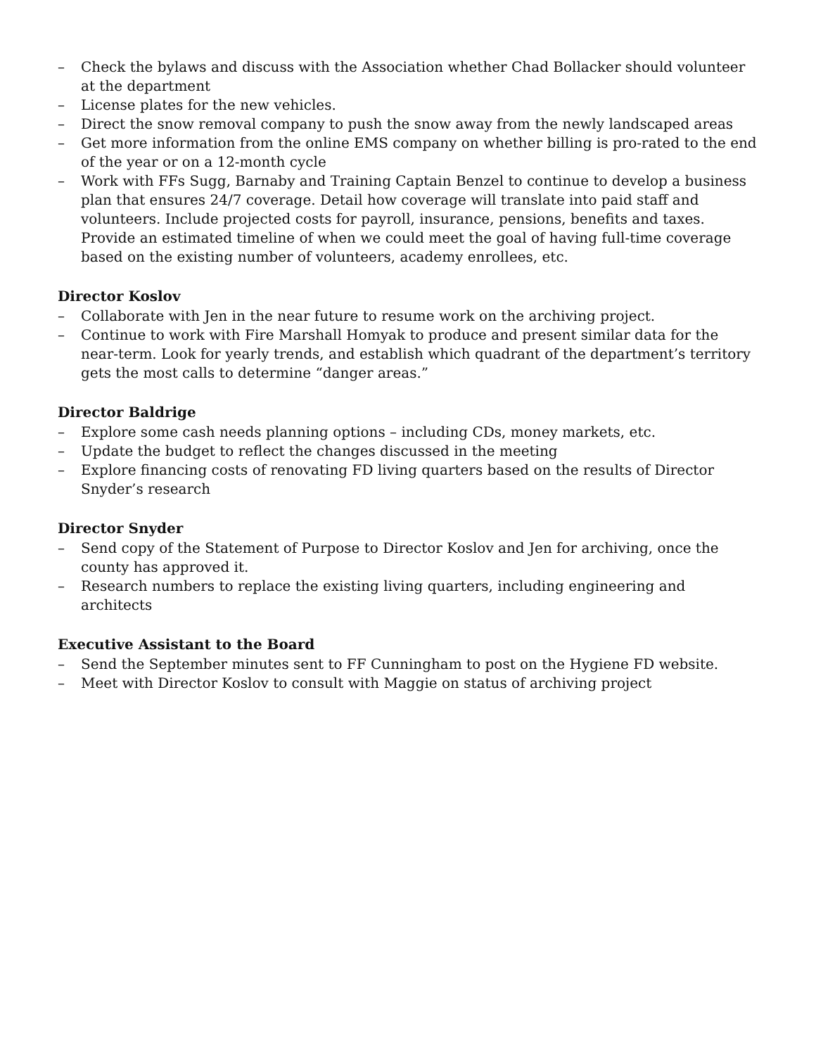– Check the bylaws and discuss with the Association whether Chad Bollacker should volunteer at the department
– License plates for the new vehicles.
– Direct the snow removal company to push the snow away from the newly landscaped areas
– Get more information from the online EMS company on whether billing is pro-rated to the end of the year or on a 12-month cycle
– Work with FFs Sugg, Barnaby and Training Captain Benzel to continue to develop a business plan that ensures 24/7 coverage. Detail how coverage will translate into paid staff and volunteers. Include projected costs for payroll, insurance, pensions, benefits and taxes. Provide an estimated timeline of when we could meet the goal of having full-time coverage based on the existing number of volunteers, academy enrollees, etc.
Director Koslov
– Collaborate with Jen in the near future to resume work on the archiving project.
– Continue to work with Fire Marshall Homyak to produce and present similar data for the near-term. Look for yearly trends, and establish which quadrant of the department’s territory gets the most calls to determine “danger areas.”
Director Baldrige
– Explore some cash needs planning options – including CDs, money markets, etc.
– Update the budget to reflect the changes discussed in the meeting
– Explore financing costs of renovating FD living quarters based on the results of Director Snyder’s research
Director Snyder
– Send copy of the Statement of Purpose to Director Koslov and Jen for archiving, once the county has approved it.
– Research numbers to replace the existing living quarters, including engineering and architects
Executive Assistant to the Board
– Send the September minutes sent to FF Cunningham to post on the Hygiene FD website.
– Meet with Director Koslov to consult with Maggie on status of archiving project